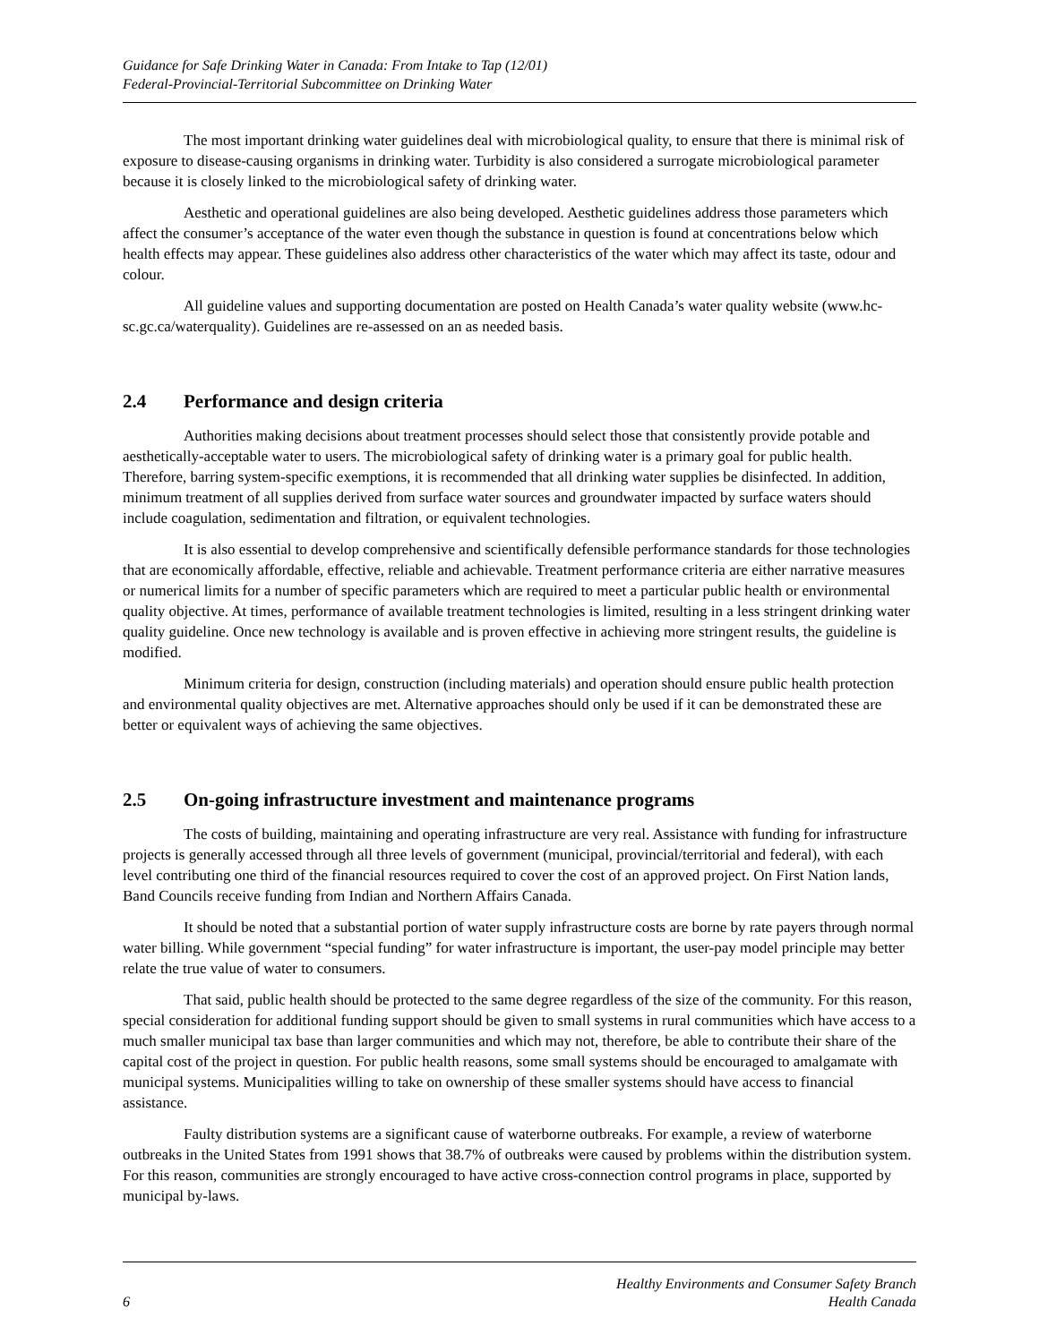Guidance for Safe Drinking Water in Canada: From Intake to Tap (12/01)
Federal-Provincial-Territorial Subcommittee on Drinking Water
The most important drinking water guidelines deal with microbiological quality, to ensure that there is minimal risk of exposure to disease-causing organisms in drinking water. Turbidity is also considered a surrogate microbiological parameter because it is closely linked to the microbiological safety of drinking water.
Aesthetic and operational guidelines are also being developed. Aesthetic guidelines address those parameters which affect the consumer’s acceptance of the water even though the substance in question is found at concentrations below which health effects may appear. These guidelines also address other characteristics of the water which may affect its taste, odour and colour.
All guideline values and supporting documentation are posted on Health Canada’s water quality website (www.hc-sc.gc.ca/waterquality). Guidelines are re-assessed on an as needed basis.
2.4 Performance and design criteria
Authorities making decisions about treatment processes should select those that consistently provide potable and aesthetically-acceptable water to users. The microbiological safety of drinking water is a primary goal for public health. Therefore, barring system-specific exemptions, it is recommended that all drinking water supplies be disinfected. In addition, minimum treatment of all supplies derived from surface water sources and groundwater impacted by surface waters should include coagulation, sedimentation and filtration, or equivalent technologies.
It is also essential to develop comprehensive and scientifically defensible performance standards for those technologies that are economically affordable, effective, reliable and achievable. Treatment performance criteria are either narrative measures or numerical limits for a number of specific parameters which are required to meet a particular public health or environmental quality objective. At times, performance of available treatment technologies is limited, resulting in a less stringent drinking water quality guideline. Once new technology is available and is proven effective in achieving more stringent results, the guideline is modified.
Minimum criteria for design, construction (including materials) and operation should ensure public health protection and environmental quality objectives are met. Alternative approaches should only be used if it can be demonstrated these are better or equivalent ways of achieving the same objectives.
2.5 On-going infrastructure investment and maintenance programs
The costs of building, maintaining and operating infrastructure are very real. Assistance with funding for infrastructure projects is generally accessed through all three levels of government (municipal, provincial/territorial and federal), with each level contributing one third of the financial resources required to cover the cost of an approved project. On First Nation lands, Band Councils receive funding from Indian and Northern Affairs Canada.
It should be noted that a substantial portion of water supply infrastructure costs are borne by rate payers through normal water billing. While government “special funding” for water infrastructure is important, the user-pay model principle may better relate the true value of water to consumers.
That said, public health should be protected to the same degree regardless of the size of the community. For this reason, special consideration for additional funding support should be given to small systems in rural communities which have access to a much smaller municipal tax base than larger communities and which may not, therefore, be able to contribute their share of the capital cost of the project in question. For public health reasons, some small systems should be encouraged to amalgamate with municipal systems. Municipalities willing to take on ownership of these smaller systems should have access to financial assistance.
Faulty distribution systems are a significant cause of waterborne outbreaks. For example, a review of waterborne outbreaks in the United States from 1991 shows that 38.7% of outbreaks were caused by problems within the distribution system. For this reason, communities are strongly encouraged to have active cross-connection control programs in place, supported by municipal by-laws.
6
Healthy Environments and Consumer Safety Branch
Health Canada